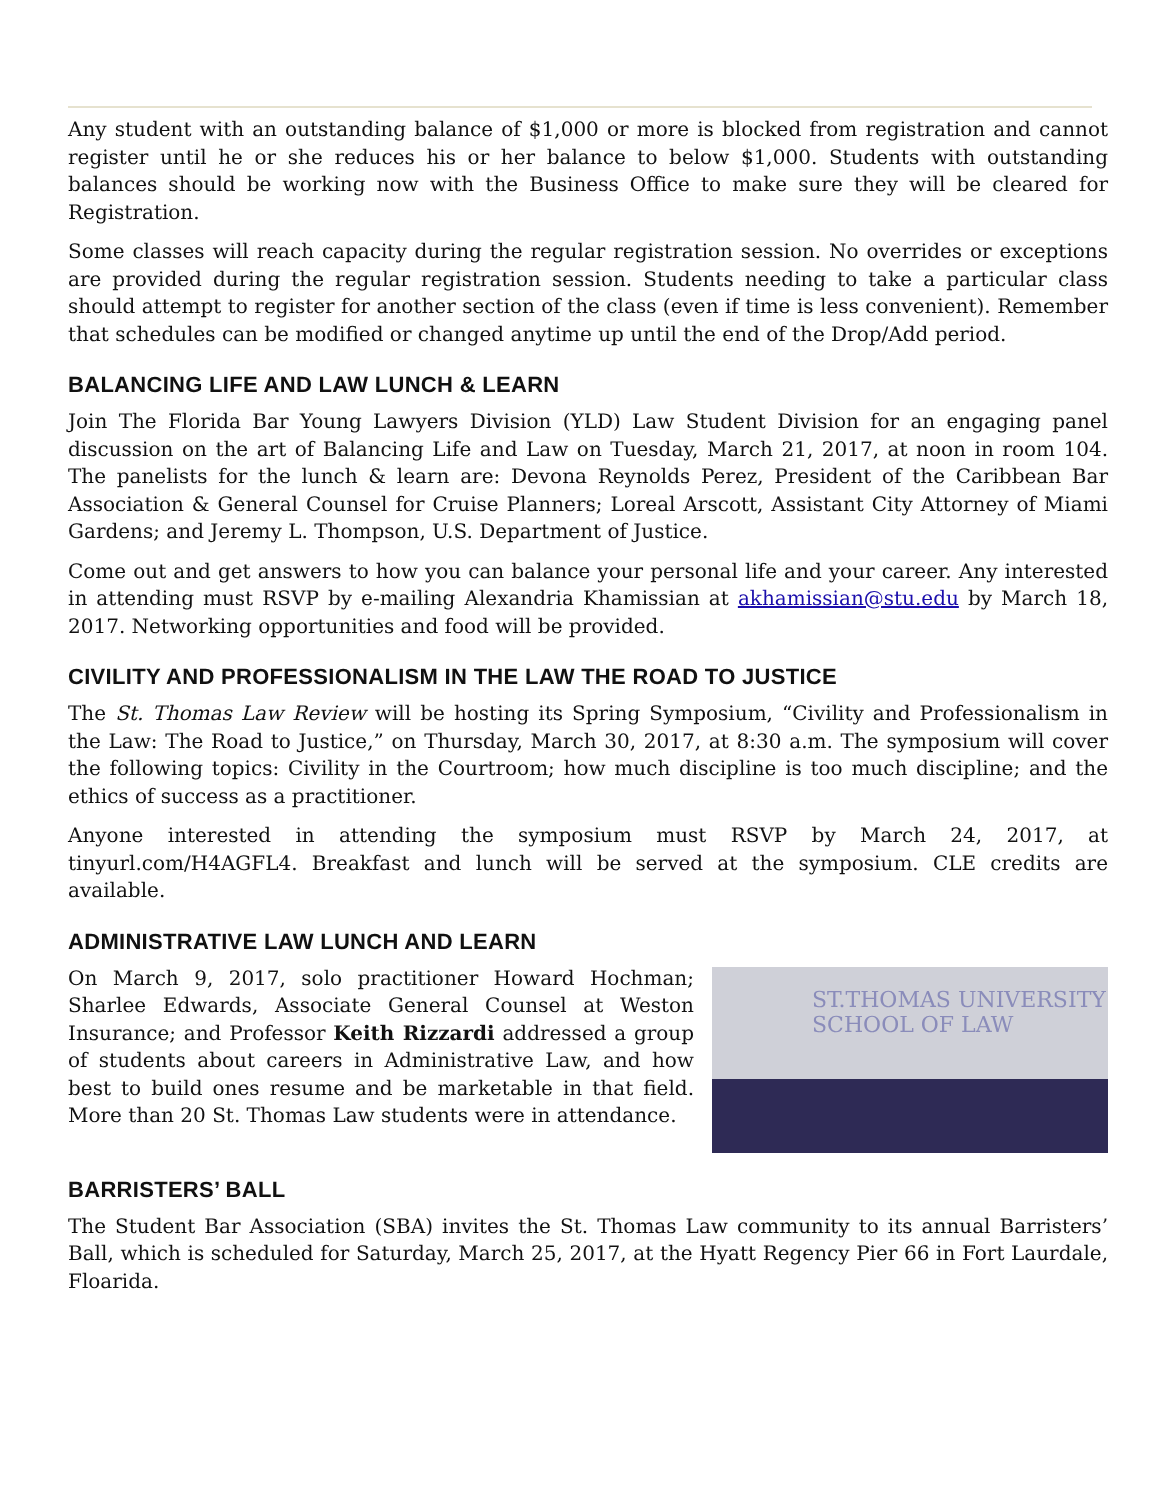Any student with an outstanding balance of $1,000 or more is blocked from registration and cannot register until he or she reduces his or her balance to below $1,000. Students with outstanding balances should be working now with the Business Office to make sure they will be cleared for Registration.
Some classes will reach capacity during the regular registration session. No overrides or exceptions are provided during the regular registration session. Students needing to take a particular class should attempt to register for another section of the class (even if time is less convenient). Remember that schedules can be modified or changed anytime up until the end of the Drop/Add period.
BALANCING LIFE AND LAW LUNCH & LEARN
Join The Florida Bar Young Lawyers Division (YLD) Law Student Division for an engaging panel discussion on the art of Balancing Life and Law on Tuesday, March 21, 2017, at noon in room 104. The panelists for the lunch & learn are: Devona Reynolds Perez, President of the Caribbean Bar Association & General Counsel for Cruise Planners; Loreal Arscott, Assistant City Attorney of Miami Gardens; and Jeremy L. Thompson, U.S. Department of Justice.
Come out and get answers to how you can balance your personal life and your career. Any interested in attending must RSVP by e-mailing Alexandria Khamissian at akhamissian@stu.edu by March 18, 2017. Networking opportunities and food will be provided.
CIVILITY AND PROFESSIONALISM IN THE LAW THE ROAD TO JUSTICE
The St. Thomas Law Review will be hosting its Spring Symposium, “Civility and Professionalism in the Law: The Road to Justice,” on Thursday, March 30, 2017, at 8:30 a.m. The symposium will cover the following topics: Civility in the Courtroom; how much discipline is too much discipline; and the ethics of success as a practitioner.
Anyone interested in attending the symposium must RSVP by March 24, 2017, at tinyurl.com/H4AGFL4. Breakfast and lunch will be served at the symposium. CLE credits are available.
ADMINISTRATIVE LAW LUNCH AND LEARN
On March 9, 2017, solo practitioner Howard Hochman; Sharlee Edwards, Associate General Counsel at Weston Insurance; and Professor Keith Rizzardi addressed a group of students about careers in Administrative Law, and how best to build ones resume and be marketable in that field. More than 20 St. Thomas Law students were in attendance.
ST.THOMAS UNIVERSITY SCHOOL OF LAW
BARRISTERS’ BALL
The Student Bar Association (SBA) invites the St. Thomas Law community to its annual Barristers’ Ball, which is scheduled for Saturday, March 25, 2017, at the Hyatt Regency Pier 66 in Fort Laurdale, Floarida.